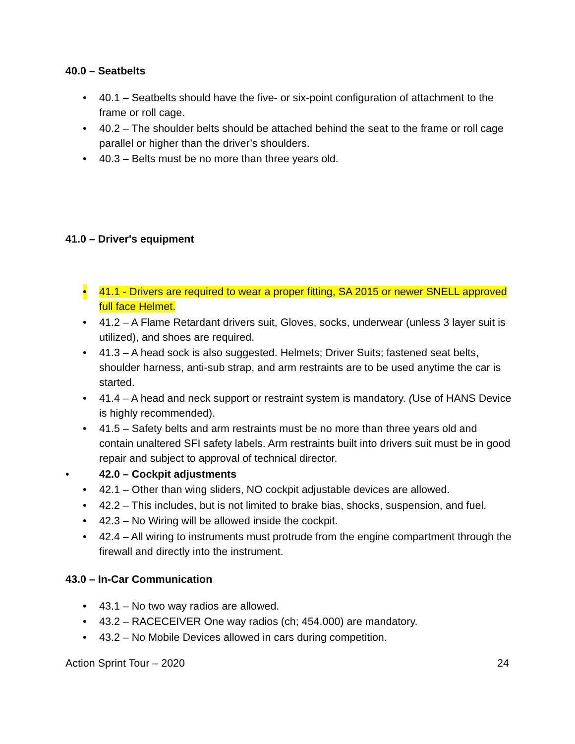40.0 – Seatbelts
• 40.1 – Seatbelts should have the five- or six-point configuration of attachment to the frame or roll cage.
• 40.2 – The shoulder belts should be attached behind the seat to the frame or roll cage parallel or higher than the driver’s shoulders.
• 40.3 – Belts must be no more than three years old.
41.0 – Driver's equipment
• 41.1 - Drivers are required to wear a proper fitting, SA 2015 or newer SNELL approved full face Helmet.
• 41.2 – A Flame Retardant drivers suit, Gloves, socks, underwear (unless 3 layer suit is utilized), and shoes are required.
• 41.3 – A head sock is also suggested. Helmets; Driver Suits; fastened seat belts, shoulder harness, anti-sub strap, and arm restraints are to be used anytime the car is started.
• 41.4 – A head and neck support or restraint system is mandatory. (Use of HANS Device is highly recommended).
• 41.5 – Safety belts and arm restraints must be no more than three years old and contain unaltered SFI safety labels. Arm restraints built into drivers suit must be in good repair and subject to approval of technical director.
• 42.0 – Cockpit adjustments
• 42.1 – Other than wing sliders, NO cockpit adjustable devices are allowed.
• 42.2 – This includes, but is not limited to brake bias, shocks, suspension, and fuel.
• 42.3 – No Wiring will be allowed inside the cockpit.
• 42.4 – All wiring to instruments must protrude from the engine compartment through the firewall and directly into the instrument.
43.0 – In-Car Communication
• 43.1 – No two way radios are allowed.
• 43.2 – RACECEIVER One way radios (ch; 454.000) are mandatory.
• 43.2 – No Mobile Devices allowed in cars during competition.
Action Sprint Tour – 2020 24